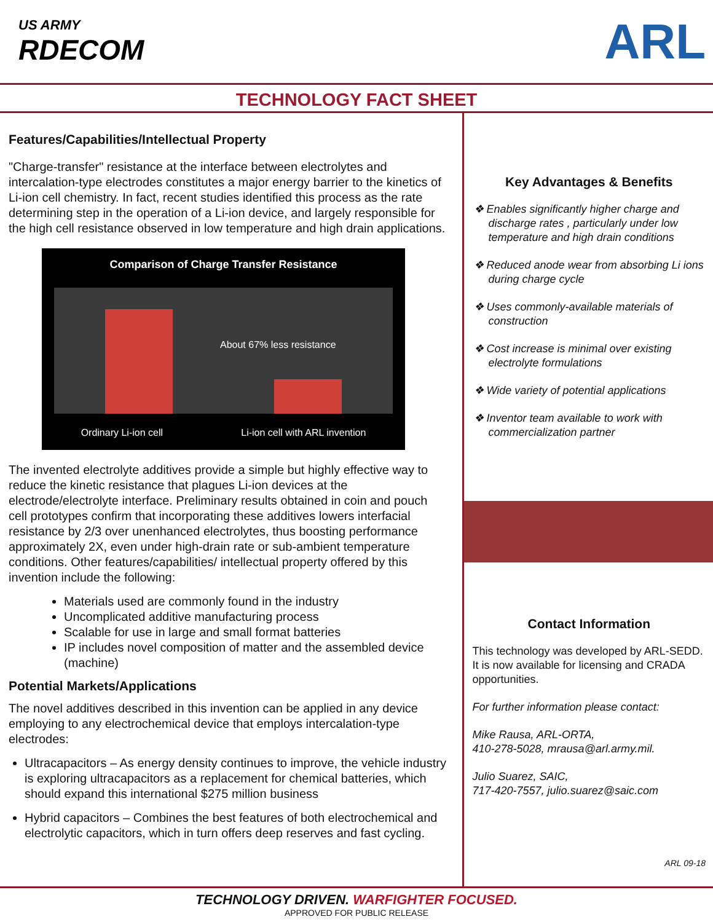US ARMY
RDECOM
ARL
TECHNOLOGY FACT SHEET
Features/Capabilities/Intellectual Property
"Charge-transfer" resistance at the interface between electrolytes and intercalation-type electrodes constitutes a major energy barrier to the kinetics of Li-ion cell chemistry. In fact, recent studies identified this process as the rate determining step in the operation of a Li-ion device, and largely responsible for the high cell resistance observed in low temperature and high drain applications.
Comparison of Charge Transfer Resistance
About 67% less resistance
Ordinary Li-ion cell Li-ion cell with ARL invention
The invented electrolyte additives provide a simple but highly effective way to reduce the kinetic resistance that plagues Li-ion devices at the electrode/electrolyte interface. Preliminary results obtained in coin and pouch cell prototypes confirm that incorporating these additives lowers interfacial resistance by 2/3 over unenhanced electrolytes, thus boosting performance approximately 2X, even under high-drain rate or sub-ambient temperature conditions. Other features/capabilities/ intellectual property offered by this invention include the following:
Materials used are commonly found in the industry
Uncomplicated additive manufacturing process
Scalable for use in large and small format batteries
IP includes novel composition of matter and the assembled device (machine)
Potential Markets/Applications
The novel additives described in this invention can be applied in any device employing to any electrochemical device that employs intercalation-type electrodes:
Ultracapacitors – As energy density continues to improve, the vehicle industry is exploring ultracapacitors as a replacement for chemical batteries, which should expand this international $275 million business
Hybrid capacitors – Combines the best features of both electrochemical and electrolytic capacitors, which in turn offers deep reserves and fast cycling.
Key Advantages & Benefits
❖ Enables significantly higher charge and discharge rates , particularly under low temperature and high drain conditions
❖ Reduced anode wear from absorbing Li ions during charge cycle
❖ Uses commonly-available materials of construction
❖ Cost increase is minimal over existing electrolyte formulations
❖ Wide variety of potential applications
❖ Inventor team available to work with commercialization partner
Contact Information
This technology was developed by ARL-SEDD. It is now available for licensing and CRADA opportunities.
For further information please contact:
Mike Rausa, ARL-ORTA,
410-278-5028, mrausa@arl.army.mil.
Julio Suarez, SAIC,
717-420-7557, julio.suarez@saic.com
ARL 09-18
TECHNOLOGY DRIVEN. WARFIGHTER FOCUSED.
APPROVED FOR PUBLIC RELEASE